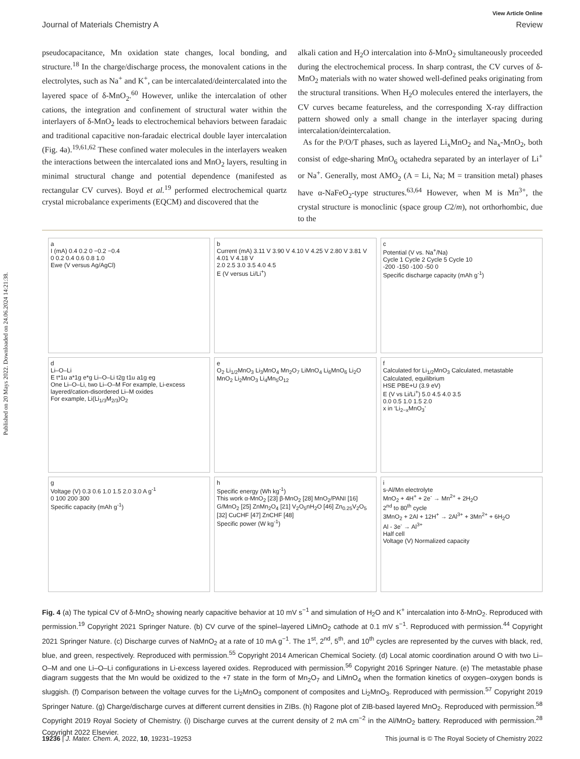Published on 20 Mays 2022. Downloaded on 24.06.2024 14:21:38.
View Article Online
Journal of Materials Chemistry A Review
pseudocapacitance, Mn oxidation state changes, local bonding, and structure.<sup>18</sup> In the charge/discharge process, the monovalent cations in the electrolytes, such as Na<sup>+</sup> and K<sup>+</sup>, can be intercalated/deintercalated into the layered space of δ-MnO<sub>2</sub>.<sup>60</sup> However, unlike the intercalation of other cations, the integration and confinement of structural water within the interlayers of δ-MnO<sub>2</sub> leads to electrochemical behaviors between faradaic and traditional capacitive non-faradaic electrical double layer intercalation (Fig. 4a).<sup>19,61,62</sup> These confined water molecules in the interlayers weaken the interactions between the intercalated ions and MnO<sub>2</sub> layers, resulting in minimal structural change and potential dependence (manifested as rectangular CV curves). Boyd et al.<sup>19</sup> performed electrochemical quartz crystal microbalance experiments (EQCM) and discovered that the
alkali cation and H<sub>2</sub>O intercalation into δ-MnO<sub>2</sub> simultaneously proceeded during the electrochemical process. In sharp contrast, the CV curves of δ-MnO<sub>2</sub> materials with no water showed well-defined peaks originating from the structural transitions. When H<sub>2</sub>O molecules entered the interlayers, the CV curves became featureless, and the corresponding X-ray diffraction pattern showed only a small change in the interlayer spacing during intercalation/deintercalation.
As for the P/O/T phases, such as layered Li<sub>x</sub>MnO<sub>2</sub> and Na<sub>x</sub>-MnO<sub>2</sub>, both consist of edge-sharing MnO<sub>6</sub> octahedra separated by an interlayer of Li<sup>+</sup> or Na<sup>+</sup>. Generally, most AMO<sub>2</sub> (A = Li, Na; M = transition metal) phases have α-NaFeO<sub>2</sub>-type structures.<sup>63,64</sup> However, when M is Mn<sup>3+</sup>, the crystal structure is monoclinic (space group C2/m), not orthorhombic, due to the
a
I (mA) 0.4 0.2 0 −0.2 −0.4
0 0.2 0.4 0.6 0.8 1.0
Ewe (V versus Ag/AgCl)
b
Current (mA) 3.11 V 3.90 V 4.10 V 4.25 V 2.80 V 3.81 V 4.01 V 4.18 V
2.0 2.5 3.0 3.5 4.0 4.5
E (V versus Li/Li<sup>+</sup>)
c
Potential (V vs. Na<sup>+</sup>/Na)
Cycle 1 Cycle 2 Cycle 5 Cycle 10
-200 -150 -100 -50 0
Specific discharge capacity (mAh g<sup>-1</sup>)
d
Li–O–Li
E t*1u a*1g e*g Li–O–Li t2g t1u a1g eg
One Li–O–Li, two Li–O–M For example, Li-excess layered/cation-disordered Li–M oxides
For example, Li(Li<sub>1/3</sub>M<sub>2/3</sub>)O<sub>2</sub>
e
O<sub>2</sub> Li<sub>1/2</sub>MnO<sub>3</sub> Li<sub>3</sub>MnO<sub>4</sub> Mn<sub>2</sub>O<sub>7</sub> LiMnO<sub>4</sub> Li<sub>6</sub>MnO<sub>6</sub> Li<sub>2</sub>O MnO<sub>2</sub> Li<sub>2</sub>MnO<sub>3</sub> Li<sub>4</sub>Mn<sub>5</sub>O<sub>12</sub>
f
Calculated for Li<sub>1/2</sub>MnO<sub>3</sub> Calculated, metastable Calculated, equilibrium
HSE PBE+U (3.9 eV)
E (V vs Li/Li<sup>+</sup>) 5.0 4.5 4.0 3.5
0.0 0.5 1.0 1.5 2.0
x in ‘Li<sub>2−x</sub>MnO<sub>3</sub>’
g
Voltage (V) 0.3 0.6 1.0 1.5 2.0 3.0 A g<sup>-1</sup>
0 100 200 300
Specific capacity (mAh g<sup>-1</sup>)
h
Specific energy (Wh kg<sup>-1</sup>)
This work α-MnO<sub>2</sub> [23] β-MnO<sub>2</sub> [28] MnO<sub>2</sub>/PANI [16] G/MnO<sub>2</sub> [25] ZnMn<sub>2</sub>O<sub>4</sub> [21] V<sub>2</sub>O<sub>5</sub>nH<sub>2</sub>O [46] Zn<sub>0.25</sub>V<sub>2</sub>O<sub>5</sub> [32] CuCHF [47] ZnCHF [48]
Specific power (W kg<sup>-1</sup>)
i
s-Al/Mn electrolyte
MnO<sub>2</sub> + 4H<sup>+</sup> + 2e<sup>-</sup> → Mn<sup>2+</sup> + 2H<sub>2</sub>O
2<sup>nd</sup> to 80<sup>th</sup> cycle
3MnO<sub>2</sub> + 2Al + 12H<sup>+</sup> → 2Al<sup>3+</sup> + 3Mn<sup>2+</sup> + 6H<sub>2</sub>O
Al - 3e<sup>-</sup> → Al<sup>3+</sup>
Half cell
Voltage (V) Normalized capacity
Fig. 4 (a) The typical CV of δ-MnO<sub>2</sub> showing nearly capacitive behavior at 10 mV s<sup>−1</sup> and simulation of H<sub>2</sub>O and K<sup>+</sup> intercalation into δ-MnO<sub>2</sub>. Reproduced with permission.<sup>19</sup> Copyright 2021 Springer Nature. (b) CV curve of the spinel–layered LiMnO<sub>2</sub> cathode at 0.1 mV s<sup>−1</sup>. Reproduced with permission.<sup>44</sup> Copyright 2021 Springer Nature. (c) Discharge curves of NaMnO<sub>2</sub> at a rate of 10 mA g<sup>−1</sup>. The 1<sup>st</sup>, 2<sup>nd</sup>, 5<sup>th</sup>, and 10<sup>th</sup> cycles are represented by the curves with black, red, blue, and green, respectively. Reproduced with permission.<sup>55</sup> Copyright 2014 American Chemical Society. (d) Local atomic coordination around O with two Li–O–M and one Li–O–Li configurations in Li-excess layered oxides. Reproduced with permission.<sup>56</sup> Copyright 2016 Springer Nature. (e) The metastable phase diagram suggests that the Mn would be oxidized to the +7 state in the form of Mn<sub>2</sub>O<sub>7</sub> and LiMnO<sub>4</sub> when the formation kinetics of oxygen–oxygen bonds is sluggish. (f) Comparison between the voltage curves for the Li<sub>2</sub>MnO<sub>3</sub> component of composites and Li<sub>2</sub>MnO<sub>3</sub>. Reproduced with permission.<sup>57</sup> Copyright 2019 Springer Nature. (g) Charge/discharge curves at different current densities in ZIBs. (h) Ragone plot of ZIB-based layered MnO<sub>2</sub>. Reproduced with permission.<sup>58</sup> Copyright 2019 Royal Society of Chemistry. (i) Discharge curves at the current density of 2 mA cm<sup>−2</sup> in the Al/MnO<sub>2</sub> battery. Reproduced with permission.<sup>28</sup> Copyright 2022 Elsevier.
19236 | J. Mater. Chem. A, 2022, 10, 19231–19253 This journal is © The Royal Society of Chemistry 2022